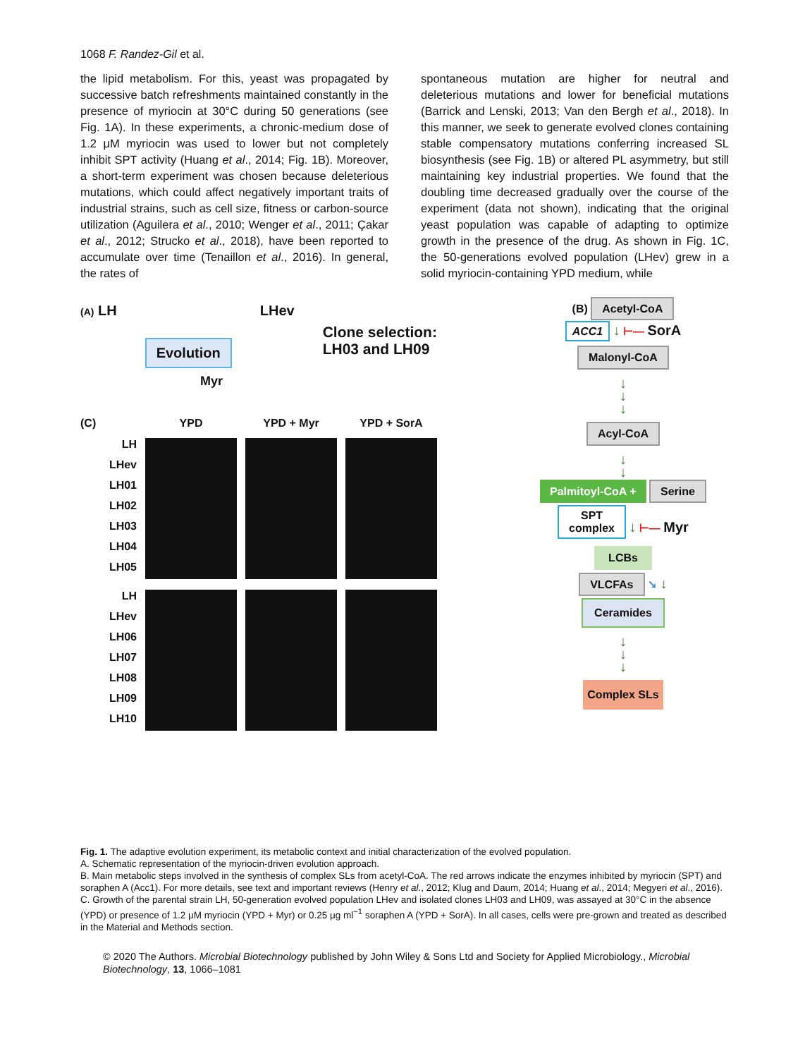1068 F. Randez-Gil et al.
the lipid metabolism. For this, yeast was propagated by successive batch refreshments maintained constantly in the presence of myriocin at 30°C during 50 generations (see Fig. 1A). In these experiments, a chronic-medium dose of 1.2 μM myriocin was used to lower but not completely inhibit SPT activity (Huang et al., 2014; Fig. 1B). Moreover, a short-term experiment was chosen because deleterious mutations, which could affect negatively important traits of industrial strains, such as cell size, fitness or carbon-source utilization (Aguilera et al., 2010; Wenger et al., 2011; Çakar et al., 2012; Strucko et al., 2018), have been reported to accumulate over time (Tenaillon et al., 2016). In general, the rates of
spontaneous mutation are higher for neutral and deleterious mutations and lower for beneficial mutations (Barrick and Lenski, 2013; Van den Bergh et al., 2018). In this manner, we seek to generate evolved clones containing stable compensatory mutations conferring increased SL biosynthesis (see Fig. 1B) or altered PL asymmetry, but still maintaining key industrial properties. We found that the doubling time decreased gradually over the course of the experiment (data not shown), indicating that the original yeast population was capable of adapting to optimize growth in the presence of the drug. As shown in Fig. 1C, the 50-generations evolved population (LHev) grew in a solid myriocin-containing YPD medium, while
(A) LH
Evolution
LHev
Clone selection:
LH03 and LH09
Myr
(C)
YPD
YPD + Myr
YPD + SorA
LH
LHev
LH01
LH02
LH03
LH04
LH05
LH
LHev
LH06
LH07
LH08
LH09
LH10
(B) Acetyl-CoA
ACC1 ↓ ⊢— SorA
Malonyl-CoA
↓
↓
↓
Acyl-CoA
↓
↓
Palmitoyl-CoA + Serine
SPT
complex ↓ ⊢— Myr
LCBs
VLCFAs ➘ ↓
Ceramides
↓
↓
↓
Complex SLs
Fig. 1. The adaptive evolution experiment, its metabolic context and initial characterization of the evolved population.
A. Schematic representation of the myriocin-driven evolution approach.
B. Main metabolic steps involved in the synthesis of complex SLs from acetyl-CoA. The red arrows indicate the enzymes inhibited by myriocin (SPT) and soraphen A (Acc1). For more details, see text and important reviews (Henry et al., 2012; Klug and Daum, 2014; Huang et al., 2014; Megyeri et al., 2016).
C. Growth of the parental strain LH, 50-generation evolved population LHev and isolated clones LH03 and LH09, was assayed at 30°C in the absence (YPD) or presence of 1.2 μM myriocin (YPD + Myr) or 0.25 μg ml<sup>−1</sup> soraphen A (YPD + SorA). In all cases, cells were pre-grown and treated as described in the Material and Methods section.
© 2020 The Authors. Microbial Biotechnology published by John Wiley & Sons Ltd and Society for Applied Microbiology., Microbial Biotechnology, 13, 1066–1081